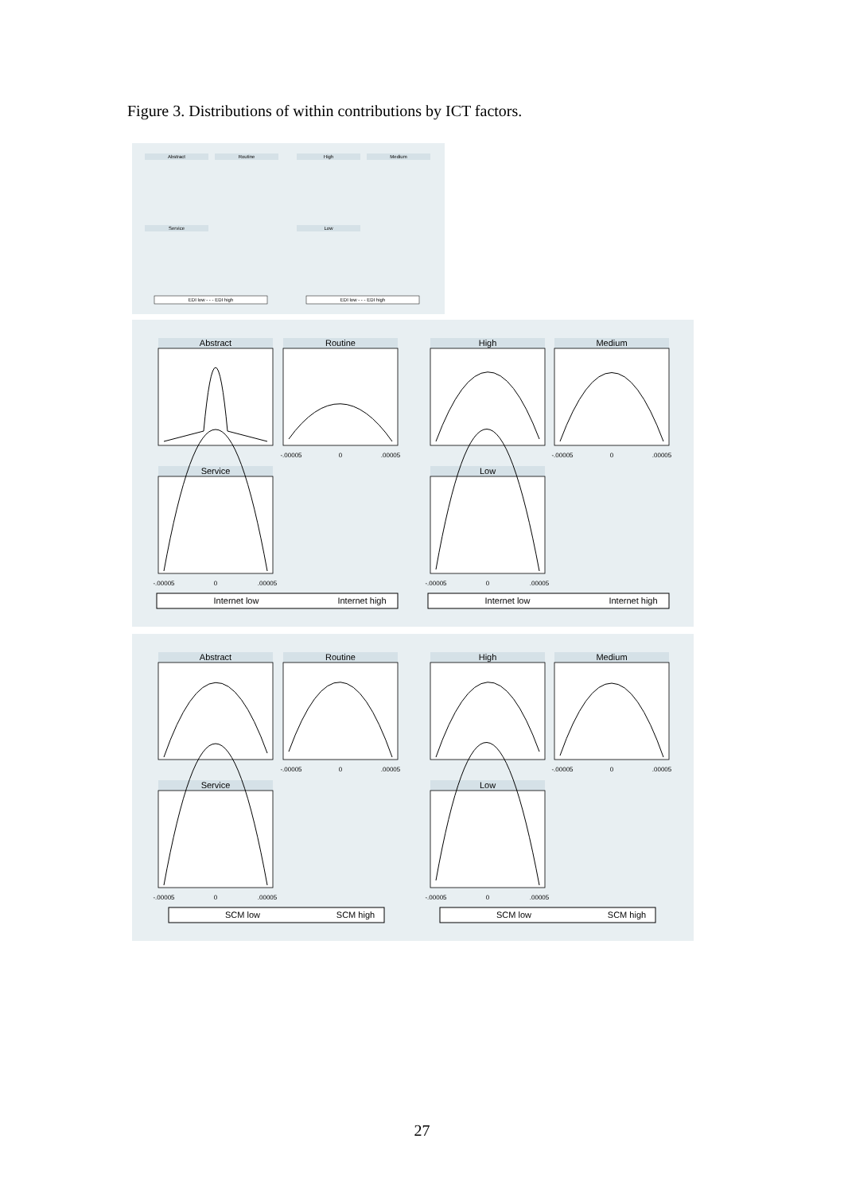Figure 3. Distributions of within contributions by ICT factors.
Abstract
Routine
High
Medium
Service
Low
EDI low - - - EDI high
EDI low - - - EDI high
Abstract
Routine
High
Medium
Service
Low
Internet low
Internet high
Internet low
Internet high
-.00005
0
.00005
-.00005
0
.00005
-.00005
0
.00005
-.00005
0
.00005
Abstract
Routine
High
Medium
Service
Low
SCM low
SCM high
SCM low
SCM high
-.00005
0
.00005
-.00005
0
.00005
-.00005
0
.00005
-.00005
0
.00005
27